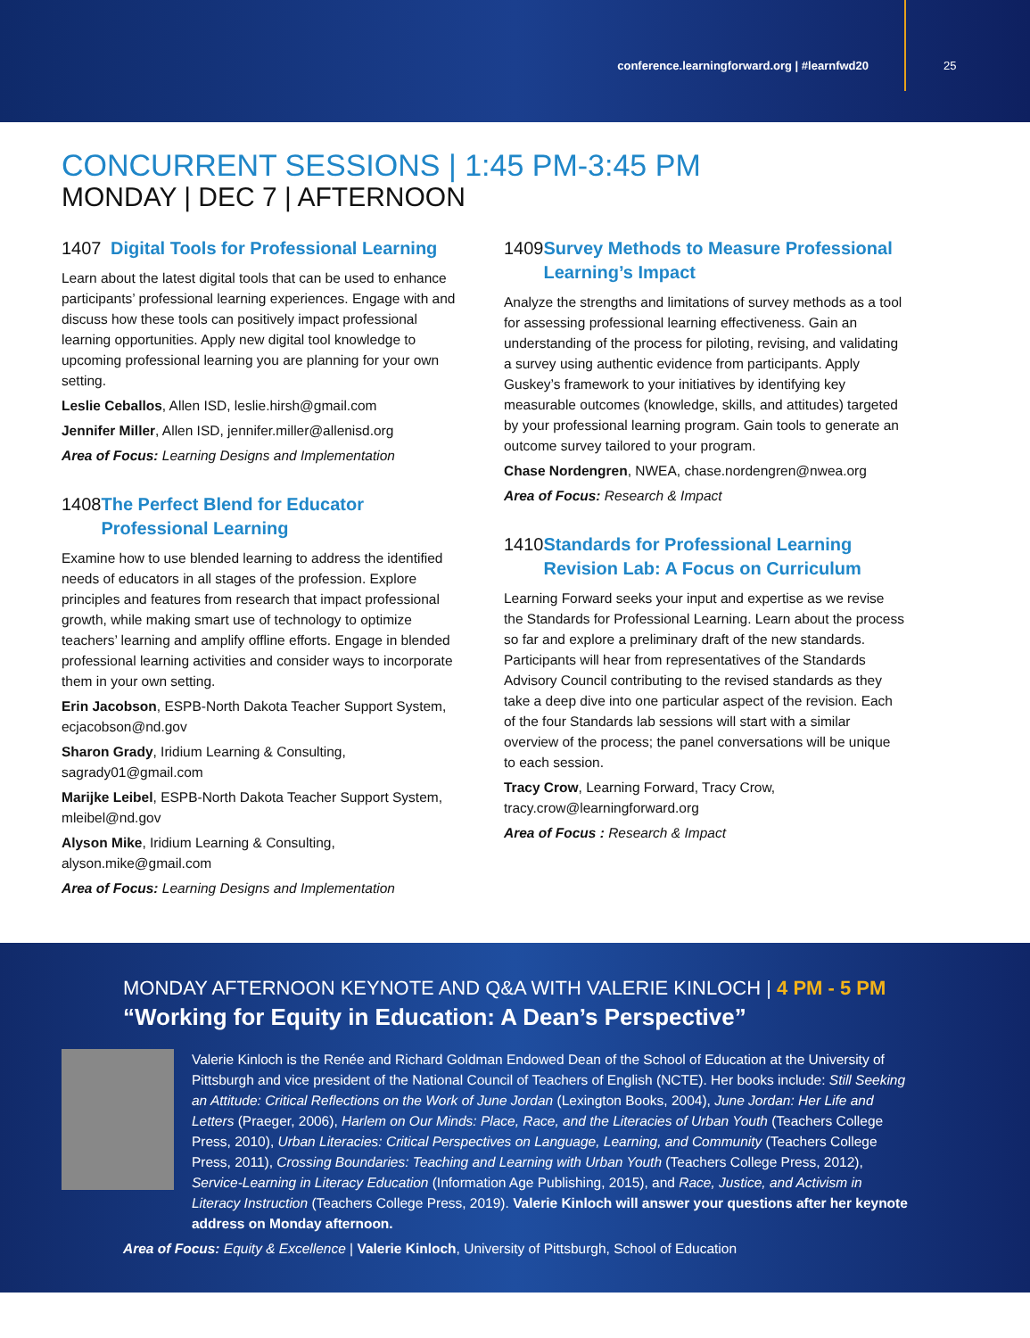conference.learningforward.org | #learnfwd20
25
CONCURRENT SESSIONS | 1:45 PM-3:45 PM
MONDAY | DEC 7 | AFTERNOON
1407 Digital Tools for Professional Learning
Learn about the latest digital tools that can be used to enhance participants’ professional learning experiences. Engage with and discuss how these tools can positively impact professional learning opportunities. Apply new digital tool knowledge to upcoming professional learning you are planning for your own setting.
Leslie Ceballos, Allen ISD, leslie.hirsh@gmail.com
Jennifer Miller, Allen ISD, jennifer.miller@allenisd.org
Area of Focus: Learning Designs and Implementation
1408 The Perfect Blend for Educator Professional Learning
Examine how to use blended learning to address the identified needs of educators in all stages of the profession. Explore principles and features from research that impact professional growth, while making smart use of technology to optimize teachers’ learning and amplify offline efforts. Engage in blended professional learning activities and consider ways to incorporate them in your own setting.
Erin Jacobson, ESPB-North Dakota Teacher Support System, ecjacobson@nd.gov
Sharon Grady, Iridium Learning & Consulting, sagrady01@gmail.com
Marijke Leibel, ESPB-North Dakota Teacher Support System, mleibel@nd.gov
Alyson Mike, Iridium Learning & Consulting, alyson.mike@gmail.com
Area of Focus: Learning Designs and Implementation
1409 Survey Methods to Measure Professional Learning’s Impact
Analyze the strengths and limitations of survey methods as a tool for assessing professional learning effectiveness. Gain an understanding of the process for piloting, revising, and validating a survey using authentic evidence from participants. Apply Guskey’s framework to your initiatives by identifying key measurable outcomes (knowledge, skills, and attitudes) targeted by your professional learning program. Gain tools to generate an outcome survey tailored to your program.
Chase Nordengren, NWEA, chase.nordengren@nwea.org
Area of Focus: Research & Impact
1410 Standards for Professional Learning Revision Lab: A Focus on Curriculum
Learning Forward seeks your input and expertise as we revise the Standards for Professional Learning. Learn about the process so far and explore a preliminary draft of the new standards. Participants will hear from representatives of the Standards Advisory Council contributing to the revised standards as they take a deep dive into one particular aspect of the revision. Each of the four Standards lab sessions will start with a similar overview of the process; the panel conversations will be unique to each session.
Tracy Crow, Learning Forward, Tracy Crow, tracy.crow@learningforward.org
Area of Focus : Research & Impact
MONDAY AFTERNOON KEYNOTE AND Q&A WITH VALERIE KINLOCH | 4 PM - 5 PM
“Working for Equity in Education: A Dean’s Perspective”
Valerie Kinloch is the Renée and Richard Goldman Endowed Dean of the School of Education at the University of Pittsburgh and vice president of the National Council of Teachers of English (NCTE). Her books include: Still Seeking an Attitude: Critical Reflections on the Work of June Jordan (Lexington Books, 2004), June Jordan: Her Life and Letters (Praeger, 2006), Harlem on Our Minds: Place, Race, and the Literacies of Urban Youth (Teachers College Press, 2010), Urban Literacies: Critical Perspectives on Language, Learning, and Community (Teachers College Press, 2011), Crossing Boundaries: Teaching and Learning with Urban Youth (Teachers College Press, 2012), Service-Learning in Literacy Education (Information Age Publishing, 2015), and Race, Justice, and Activism in Literacy Instruction (Teachers College Press, 2019). Valerie Kinloch will answer your questions after her keynote address on Monday afternoon.
Area of Focus: Equity & Excellence | Valerie Kinloch, University of Pittsburgh, School of Education